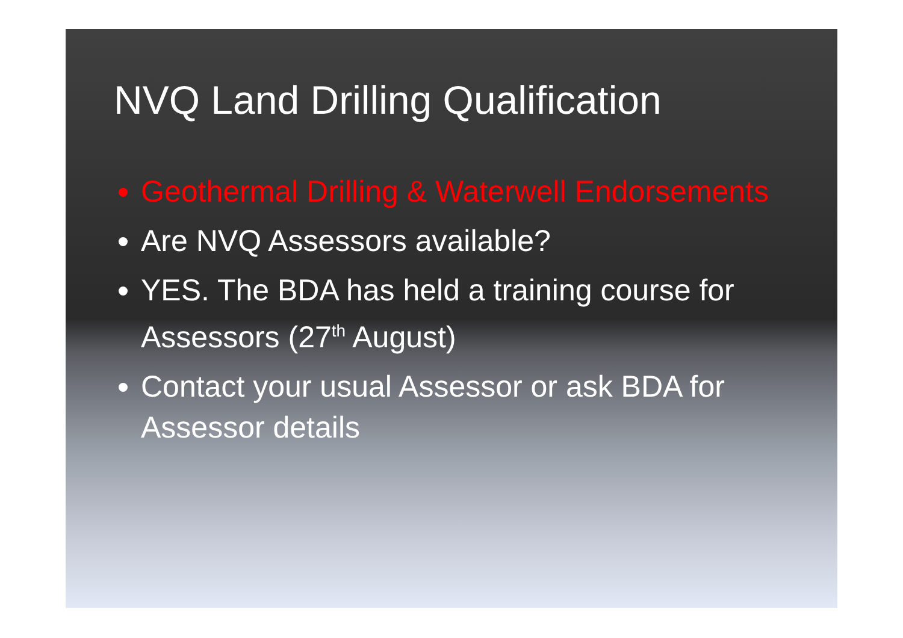NVQ Land Drilling Qualification
Geothermal Drilling & Waterwell Endorsements
Are NVQ Assessors available?
YES. The BDA has held a training course for Assessors (27<sup>th</sup> August)
Contact your usual Assessor or ask BDA for Assessor details